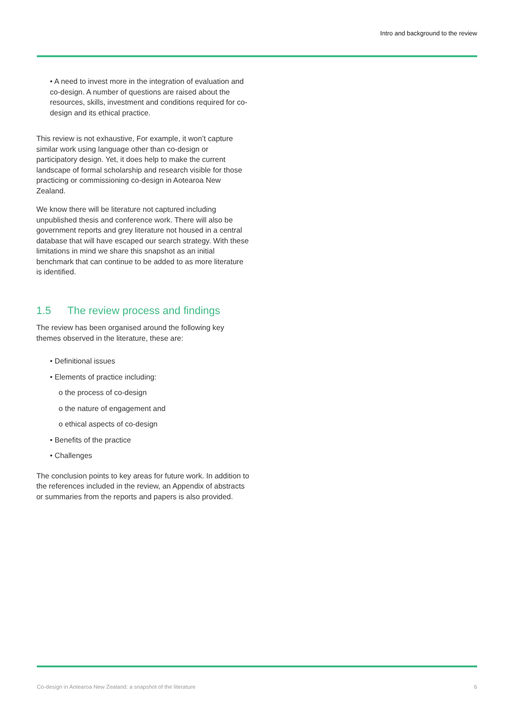Intro and background to the review
• A need to invest more in the integration of evaluation and co-design. A number of questions are raised about the resources, skills, investment and conditions required for co-design and its ethical practice.
This review is not exhaustive, For example, it won’t capture similar work using language other than co-design or participatory design. Yet, it does help to make the current landscape of formal scholarship and research visible for those practicing or commissioning co-design in Aotearoa New Zealand.
We know there will be literature not captured including unpublished thesis and conference work. There will also be government reports and grey literature not housed in a central database that will have escaped our search strategy. With these limitations in mind we share this snapshot as an initial benchmark that can continue to be added to as more literature is identified.
1.5 The review process and findings
The review has been organised around the following key themes observed in the literature, these are:
• Definitional issues
• Elements of practice including:
o the process of co-design
o the nature of engagement and
o ethical aspects of co-design
• Benefits of the practice
• Challenges
The conclusion points to key areas for future work. In addition to the references included in the review, an Appendix of abstracts or summaries from the reports and papers is also provided.
Co-design in Aotearoa New Zealand: a snapshot of the literature 6